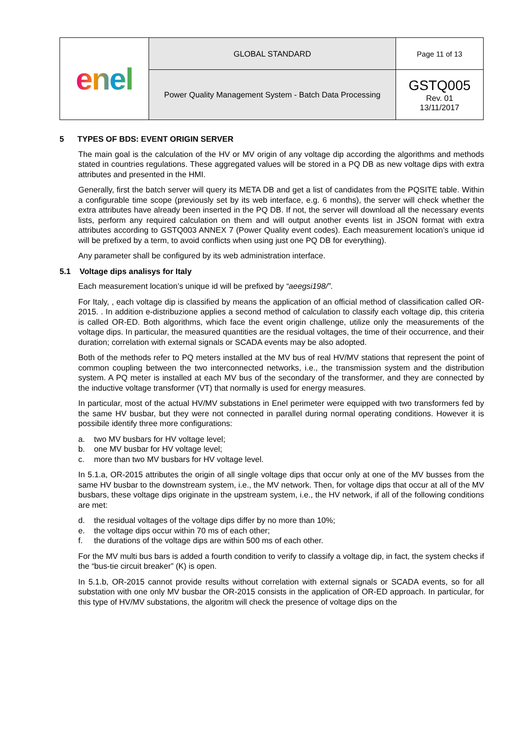| enel | GLOBAL STANDARD | Page 11 of 13 |
| | Power Quality Management System - Batch Data Processing | GSTQ005 Rev. 01 13/11/2017 |
5 TYPES OF BDS: EVENT ORIGIN SERVER
The main goal is the calculation of the HV or MV origin of any voltage dip according the algorithms and methods stated in countries regulations. These aggregated values will be stored in a PQ DB as new voltage dips with extra attributes and presented in the HMI.
Generally, first the batch server will query its META DB and get a list of candidates from the PQSITE table. Within a configurable time scope (previously set by its web interface, e.g. 6 months), the server will check whether the extra attributes have already been inserted in the PQ DB. If not, the server will download all the necessary events lists, perform any required calculation on them and will output another events list in JSON format with extra attributes according to GSTQ003 ANNEX 7 (Power Quality event codes). Each measurement location’s unique id will be prefixed by a term, to avoid conflicts when using just one PQ DB for everything).
Any parameter shall be configured by its web administration interface.
5.1 Voltage dips analisys for Italy
Each measurement location’s unique id will be prefixed by “aeegsi198/”.
For Italy, , each voltage dip is classified by means the application of an official method of classification called OR-2015. . In addition e-distribuzione applies a second method of calculation to classify each voltage dip, this criteria is called OR-ED. Both algorithms, which face the event origin challenge, utilize only the measurements of the voltage dips. In particular, the measured quantities are the residual voltages, the time of their occurrence, and their duration; correlation with external signals or SCADA events may be also adopted.
Both of the methods refer to PQ meters installed at the MV bus of real HV/MV stations that represent the point of common coupling between the two interconnected networks, i.e., the transmission system and the distribution system. A PQ meter is installed at each MV bus of the secondary of the transformer, and they are connected by the inductive voltage transformer (VT) that normally is used for energy measures.
In particular, most of the actual HV/MV substations in Enel perimeter were equipped with two transformers fed by the same HV busbar, but they were not connected in parallel during normal operating conditions. However it is possibile identify three more configurations:
a. two MV busbars for HV voltage level;
b. one MV busbar for HV voltage level;
c. more than two MV busbars for HV voltage level.
In 5.1.a, OR-2015 attributes the origin of all single voltage dips that occur only at one of the MV busses from the same HV busbar to the downstream system, i.e., the MV network. Then, for voltage dips that occur at all of the MV busbars, these voltage dips originate in the upstream system, i.e., the HV network, if all of the following conditions are met:
d. the residual voltages of the voltage dips differ by no more than 10%;
e. the voltage dips occur within 70 ms of each other;
f. the durations of the voltage dips are within 500 ms of each other.
For the MV multi bus bars is added a fourth condition to verify to classify a voltage dip, in fact, the system checks if the “bus-tie circuit breaker” (K) is open.
In 5.1.b, OR-2015 cannot provide results without correlation with external signals or SCADA events, so for all substation with one only MV busbar the OR-2015 consists in the application of OR-ED approach. In particular, for this type of HV/MV substations, the algoritm will check the presence of voltage dips on the